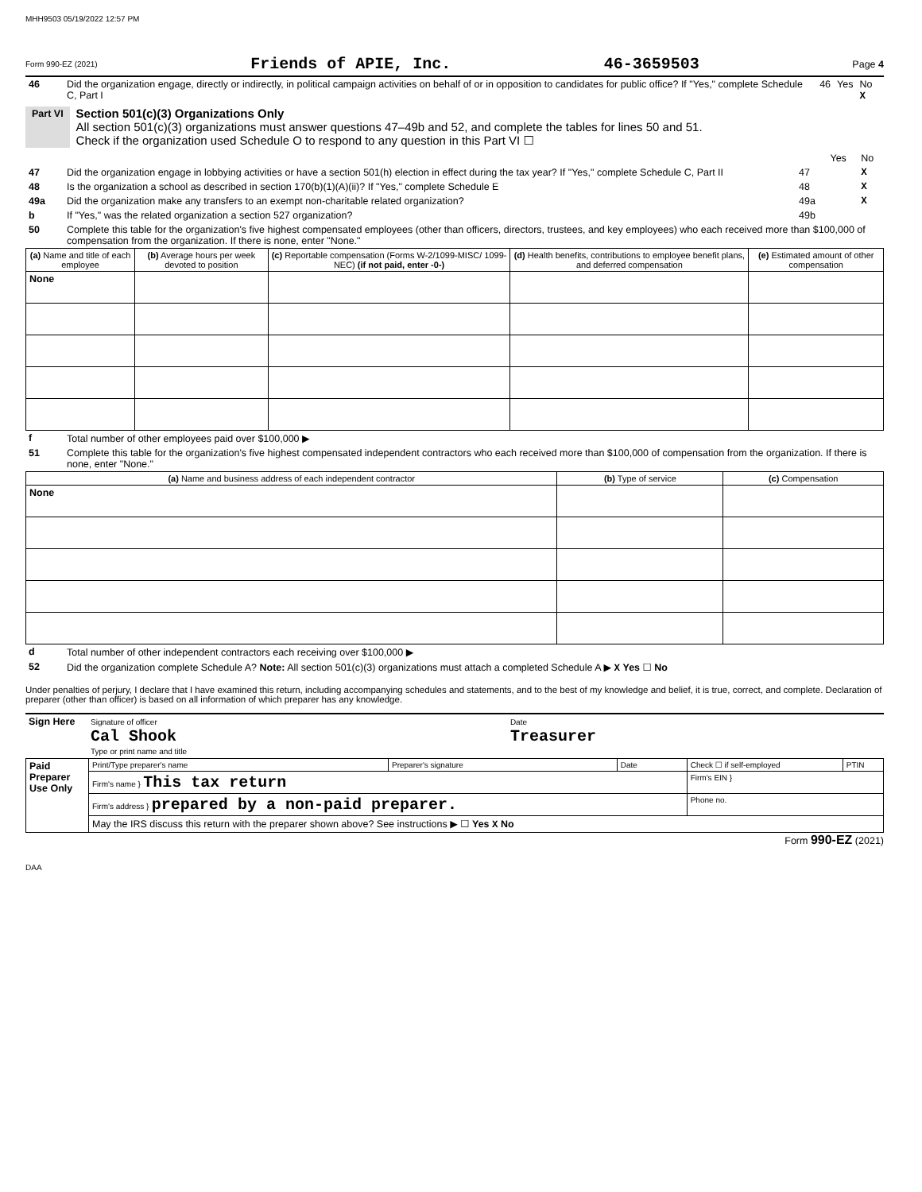MHH9503 05/19/2022 12:57 PM
Form 990-EZ (2021) Friends of APIE, Inc. 46-3659503 Page 4
| 46 | Did the organization engage, directly or indirectly, in political campaign activities on behalf of or in opposition to candidates for public office? If "Yes," complete Schedule C, Part I | 46 | Yes | No X |
Part VI
Section 501(c)(3) Organizations Only
All section 501(c)(3) organizations must answer questions 47–49b and 52, and complete the tables for lines 50 and 51.
Check if the organization used Schedule O to respond to any question in this Part VI ☐
| | | | Yes | No |
| 47 | Did the organization engage in lobbying activities or have a section 501(h) election in effect during the tax year? If "Yes," complete Schedule C, Part II | 47 | | X |
| 48 | Is the organization a school as described in section 170(b)(1)(A)(ii)? If "Yes," complete Schedule E | 48 | | X |
| 49a | Did the organization make any transfers to an exempt non-charitable related organization? | 49a | | X |
| b | If "Yes," was the related organization a section 527 organization? | 49b | | |
| 50 | Complete this table for the organization's five highest compensated employees (other than officers, directors, trustees, and key employees) who each received more than $100,000 of compensation from the organization. If there is none, enter "None." | | | |
| (a) Name and title of each employee | (b) Average hours per week devoted to position | (c) Reportable compensation (Forms W-2/1099-MISC/ 1099-NEC) (if not paid, enter -0-) | (d) Health benefits, contributions to employee benefit plans, and deferred compensation | (e) Estimated amount of other compensation |
| --- | --- | --- | --- | --- |
| None | | | | |
| f | Total number of other employees paid over $100,000 ▶ |
| 51 | Complete this table for the organization's five highest compensated independent contractors who each received more than $100,000 of compensation from the organization. If there is none, enter "None." |
| (a) Name and business address of each independent contractor | (b) Type of service | (c) Compensation |
| --- | --- | --- |
| None | | |
| d | Total number of other independent contractors each receiving over $100,000 ▶ |
| 52 | Did the organization complete Schedule A? Note: All section 501(c)(3) organizations must attach a completed Schedule A ▶ X Yes ☐ No |
Under penalties of perjury, I declare that I have examined this return, including accompanying schedules and statements, and to the best of my knowledge and belief, it is true, correct, and complete. Declaration of preparer (other than officer) is based on all information of which preparer has any knowledge.
| Sign Here | Signature of officer Cal Shook Type or print name and title | Date Treasurer |
| Paid Preparer Use Only | Print/Type preparer's name | Preparer's signature | Date | Check ☐ if self-employed | PTIN |
| | Firm's name } This tax return | | | Firm's EIN } | |
| | Firm's address } prepared by a non-paid preparer. | | | Phone no. | |
| | May the IRS discuss this return with the preparer shown above? See instructions ▶ ☐ Yes X No | | | | |
Form 990-EZ (2021)
DAA